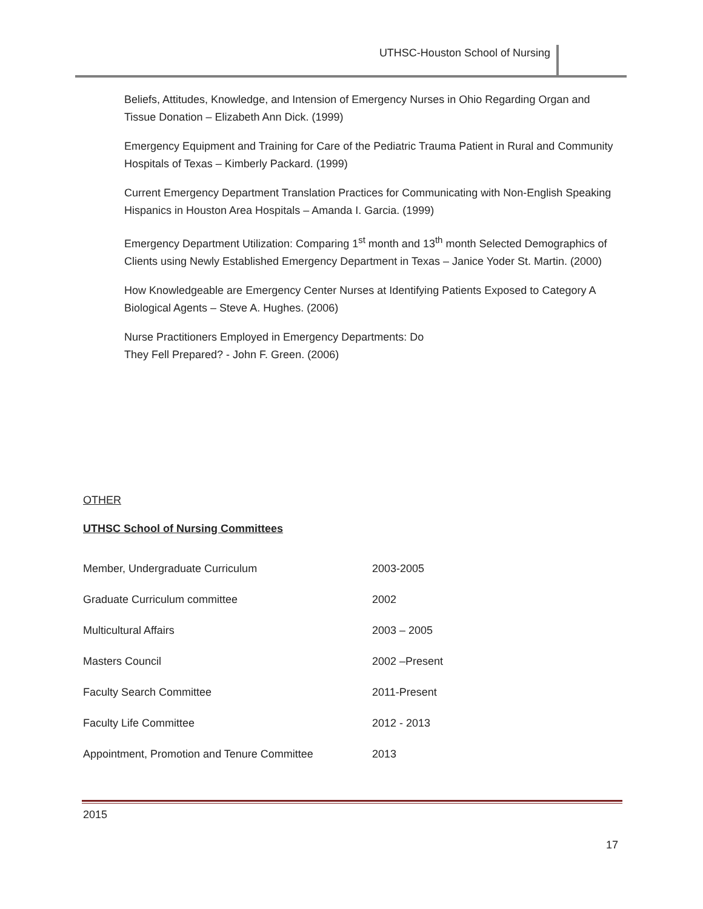UTHSC-Houston School of Nursing
Beliefs, Attitudes, Knowledge, and Intension of Emergency Nurses in Ohio Regarding Organ and Tissue Donation – Elizabeth Ann Dick. (1999)
Emergency Equipment and Training for Care of the Pediatric Trauma Patient in Rural and Community Hospitals of Texas – Kimberly Packard. (1999)
Current Emergency Department Translation Practices for Communicating with Non-English Speaking Hispanics in Houston Area Hospitals – Amanda I. Garcia. (1999)
Emergency Department Utilization: Comparing 1<sup>st</sup> month and 13<sup>th</sup> month Selected Demographics of Clients using Newly Established Emergency Department in Texas – Janice Yoder St. Martin. (2000)
How Knowledgeable are Emergency Center Nurses at Identifying Patients Exposed to Category A Biological Agents – Steve A. Hughes. (2006)
Nurse Practitioners Employed in Emergency Departments: Do
They Fell Prepared? - John F. Green. (2006)
OTHER
UTHSC School of Nursing Committees
| Member, Undergraduate Curriculum | 2003-2005 |
| Graduate Curriculum committee | 2002 |
| Multicultural Affairs | 2003 – 2005 |
| Masters Council | 2002 –Present |
| Faculty Search Committee | 2011-Present |
| Faculty Life Committee | 2012 - 2013 |
| Appointment, Promotion and Tenure Committee | 2013 |
2015
17